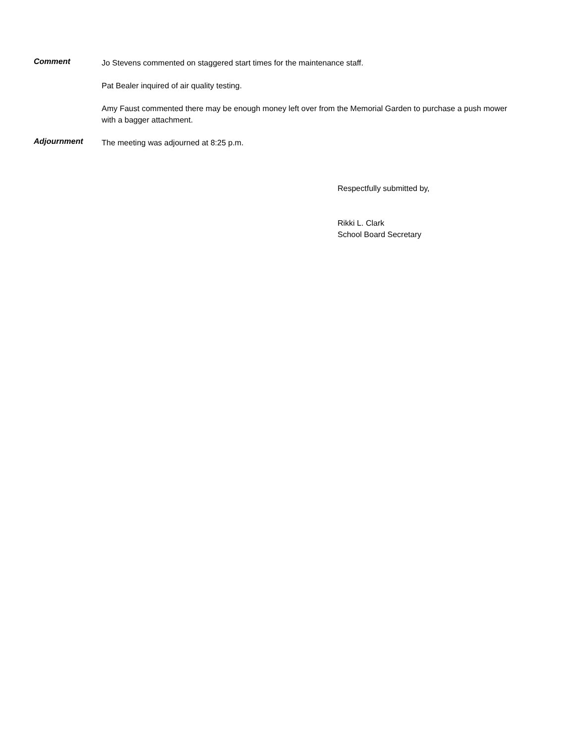Comment
Jo Stevens commented on staggered start times for the maintenance staff.
Pat Bealer inquired of air quality testing.
Amy Faust commented there may be enough money left over from the Memorial Garden to purchase a push mower with a bagger attachment.
Adjournment
The meeting was adjourned at 8:25 p.m.
Respectfully submitted by,
Rikki L. Clark
School Board Secretary